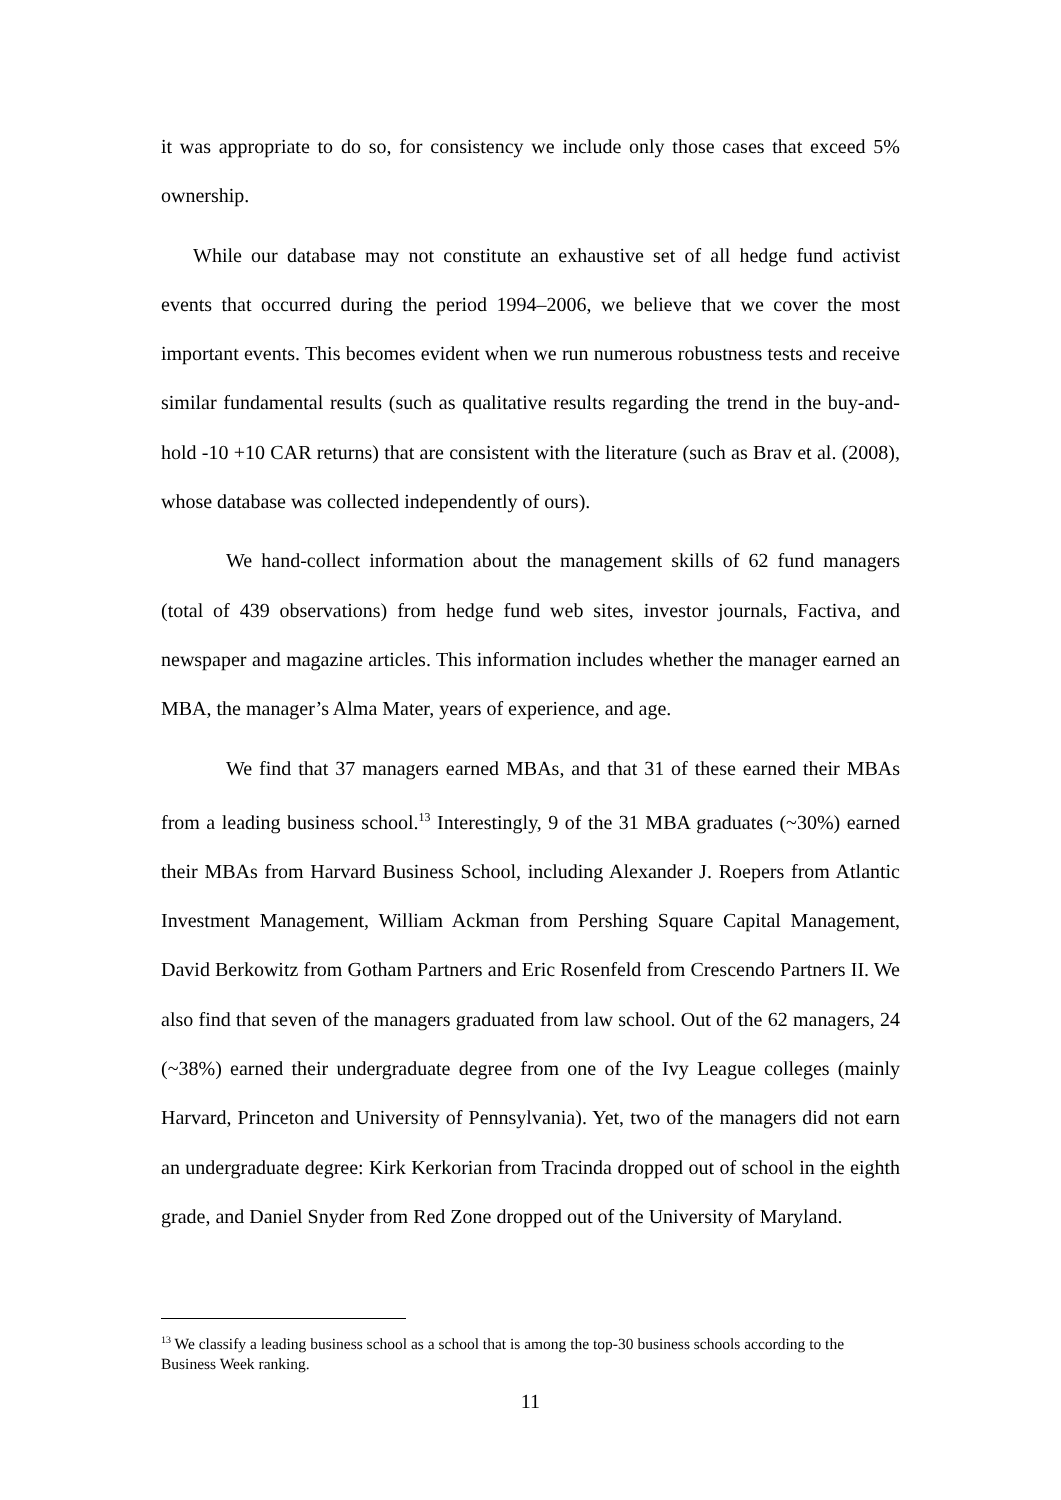it was appropriate to do so, for consistency we include only those cases that exceed 5% ownership.
While our database may not constitute an exhaustive set of all hedge fund activist events that occurred during the period 1994–2006, we believe that we cover the most important events. This becomes evident when we run numerous robustness tests and receive similar fundamental results (such as qualitative results regarding the trend in the buy-and-hold -10 +10 CAR returns) that are consistent with the literature (such as Brav et al. (2008), whose database was collected independently of ours).
We hand-collect information about the management skills of 62 fund managers (total of 439 observations) from hedge fund web sites, investor journals, Factiva, and newspaper and magazine articles. This information includes whether the manager earned an MBA, the manager’s Alma Mater, years of experience, and age.
We find that 37 managers earned MBAs, and that 31 of these earned their MBAs from a leading business school.<sup>13</sup> Interestingly, 9 of the 31 MBA graduates (~30%) earned their MBAs from Harvard Business School, including Alexander J. Roepers from Atlantic Investment Management, William Ackman from Pershing Square Capital Management, David Berkowitz from Gotham Partners and Eric Rosenfeld from Crescendo Partners II. We also find that seven of the managers graduated from law school. Out of the 62 managers, 24 (~38%) earned their undergraduate degree from one of the Ivy League colleges (mainly Harvard, Princeton and University of Pennsylvania). Yet, two of the managers did not earn an undergraduate degree: Kirk Kerkorian from Tracinda dropped out of school in the eighth grade, and Daniel Snyder from Red Zone dropped out of the University of Maryland.
<sup>13</sup> We classify a leading business school as a school that is among the top-30 business schools according to the Business Week ranking.
11